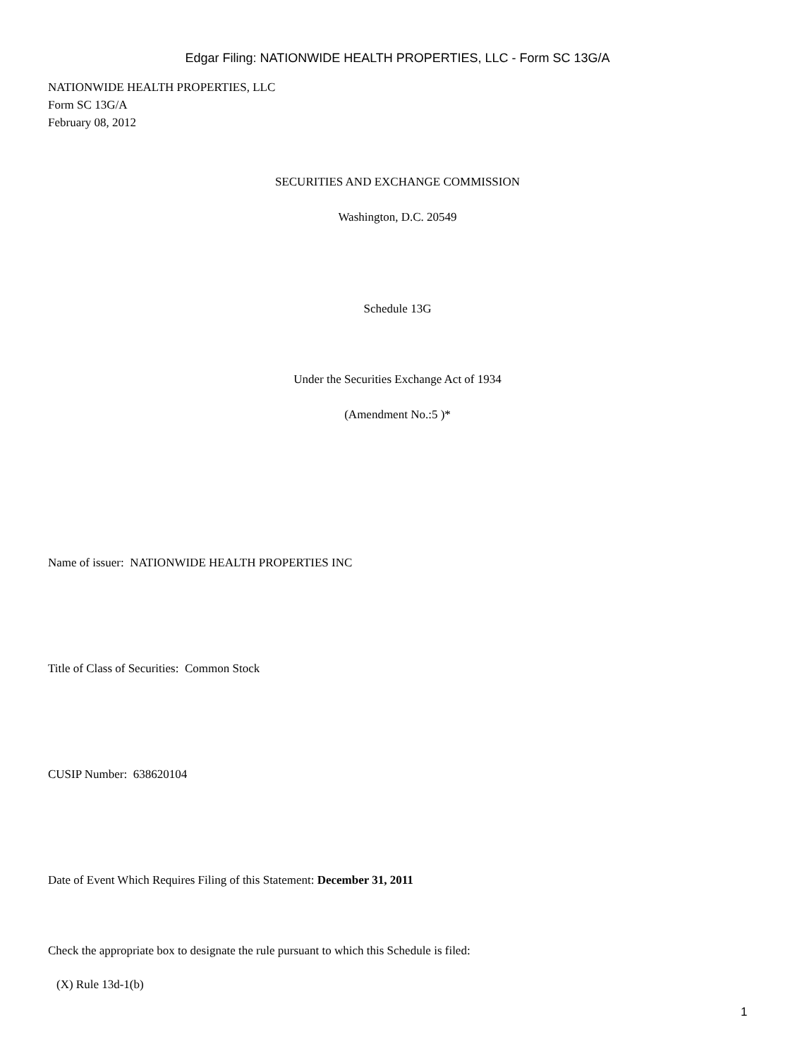Edgar Filing: NATIONWIDE HEALTH PROPERTIES, LLC - Form SC 13G/A
NATIONWIDE HEALTH PROPERTIES, LLC
Form SC 13G/A
February 08, 2012
SECURITIES AND EXCHANGE COMMISSION
Washington, D.C. 20549
Schedule 13G
Under the Securities Exchange Act of 1934
(Amendment No.:5 )*
Name of issuer: NATIONWIDE HEALTH PROPERTIES INC
Title of Class of Securities: Common Stock
CUSIP Number: 638620104
Date of Event Which Requires Filing of this Statement: December 31, 2011
Check the appropriate box to designate the rule pursuant to which this Schedule is filed:
(X) Rule 13d-1(b)
1